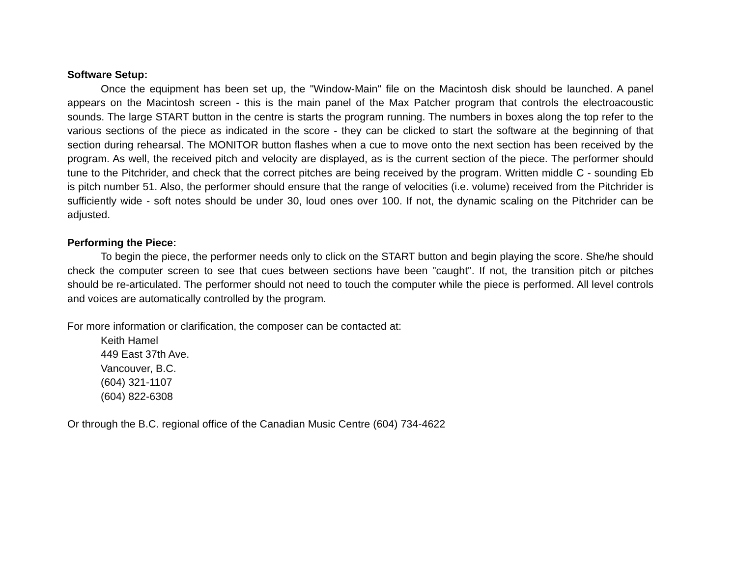Software Setup:
Once the equipment has been set up, the "Window-Main" file on the Macintosh disk should be launched. A panel appears on the Macintosh screen - this is the main panel of the Max Patcher program that controls the electroacoustic sounds. The large START button in the centre is starts the program running. The numbers in boxes along the top refer to the various sections of the piece as indicated in the score - they can be clicked to start the software at the beginning of that section during rehearsal. The MONITOR button flashes when a cue to move onto the next section has been received by the program. As well, the received pitch and velocity are displayed, as is the current section of the piece. The performer should tune to the Pitchrider, and check that the correct pitches are being received by the program. Written middle C - sounding Eb is pitch number 51. Also, the performer should ensure that the range of velocities (i.e. volume) received from the Pitchrider is sufficiently wide - soft notes should be under 30, loud ones over 100. If not, the dynamic scaling on the Pitchrider can be adjusted.
Performing the Piece:
To begin the piece, the performer needs only to click on the START button and begin playing the score. She/he should check the computer screen to see that cues between sections have been "caught". If not, the transition pitch or pitches should be re-articulated. The performer should not need to touch the computer while the piece is performed. All level controls and voices are automatically controlled by the program.
For more information or clarification, the composer can be contacted at:
Keith Hamel
449 East 37th Ave.
Vancouver, B.C.
(604) 321-1107
(604) 822-6308
Or through the B.C. regional office of the Canadian Music Centre (604) 734-4622